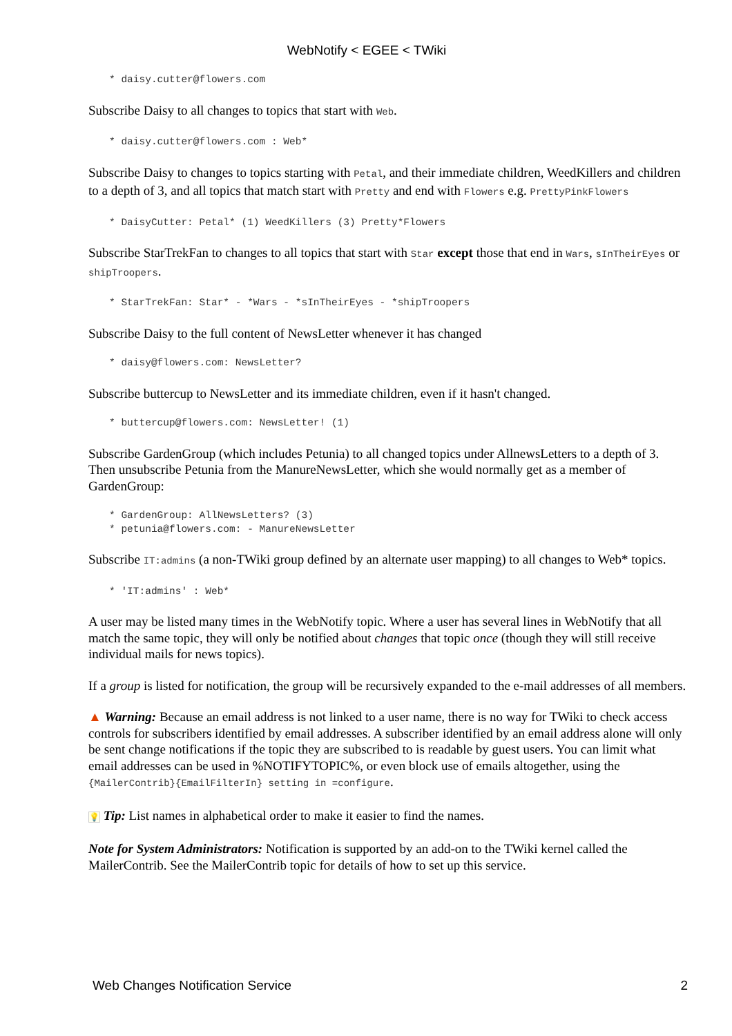WebNotify < EGEE < TWiki
* daisy.cutter@flowers.com
Subscribe Daisy to all changes to topics that start with Web.
* daisy.cutter@flowers.com : Web*
Subscribe Daisy to changes to topics starting with Petal, and their immediate children, WeedKillers and children to a depth of 3, and all topics that match start with Pretty and end with Flowers e.g. PrettyPinkFlowers
* DaisyCutter: Petal* (1) WeedKillers (3) Pretty*Flowers
Subscribe StarTrekFan to changes to all topics that start with Star except those that end in Wars, sInTheirEyes or shipTroopers.
* StarTrekFan: Star* - *Wars - *sInTheirEyes - *shipTroopers
Subscribe Daisy to the full content of NewsLetter whenever it has changed
* daisy@flowers.com: NewsLetter?
Subscribe buttercup to NewsLetter and its immediate children, even if it hasn't changed.
* buttercup@flowers.com: NewsLetter! (1)
Subscribe GardenGroup (which includes Petunia) to all changed topics under AllnewsLetters to a depth of 3. Then unsubscribe Petunia from the ManureNewsLetter, which she would normally get as a member of GardenGroup:
* GardenGroup: AllNewsLetters? (3)
* petunia@flowers.com: - ManureNewsLetter
Subscribe IT:admins (a non-TWiki group defined by an alternate user mapping) to all changes to Web* topics.
* 'IT:admins' : Web*
A user may be listed many times in the WebNotify topic. Where a user has several lines in WebNotify that all match the same topic, they will only be notified about changes that topic once (though they will still receive individual mails for news topics).
If a group is listed for notification, the group will be recursively expanded to the e-mail addresses of all members.
▲ Warning: Because an email address is not linked to a user name, there is no way for TWiki to check access controls for subscribers identified by email addresses. A subscriber identified by an email address alone will only be sent change notifications if the topic they are subscribed to is readable by guest users. You can limit what email addresses can be used in %NOTIFYTOPIC%, or even block use of emails altogether, using the {MailerContrib}{EmailFilterIn} setting in =configure.
💡 Tip: List names in alphabetical order to make it easier to find the names.
Note for System Administrators: Notification is supported by an add-on to the TWiki kernel called the MailerContrib. See the MailerContrib topic for details of how to set up this service.
Web Changes Notification Service 2